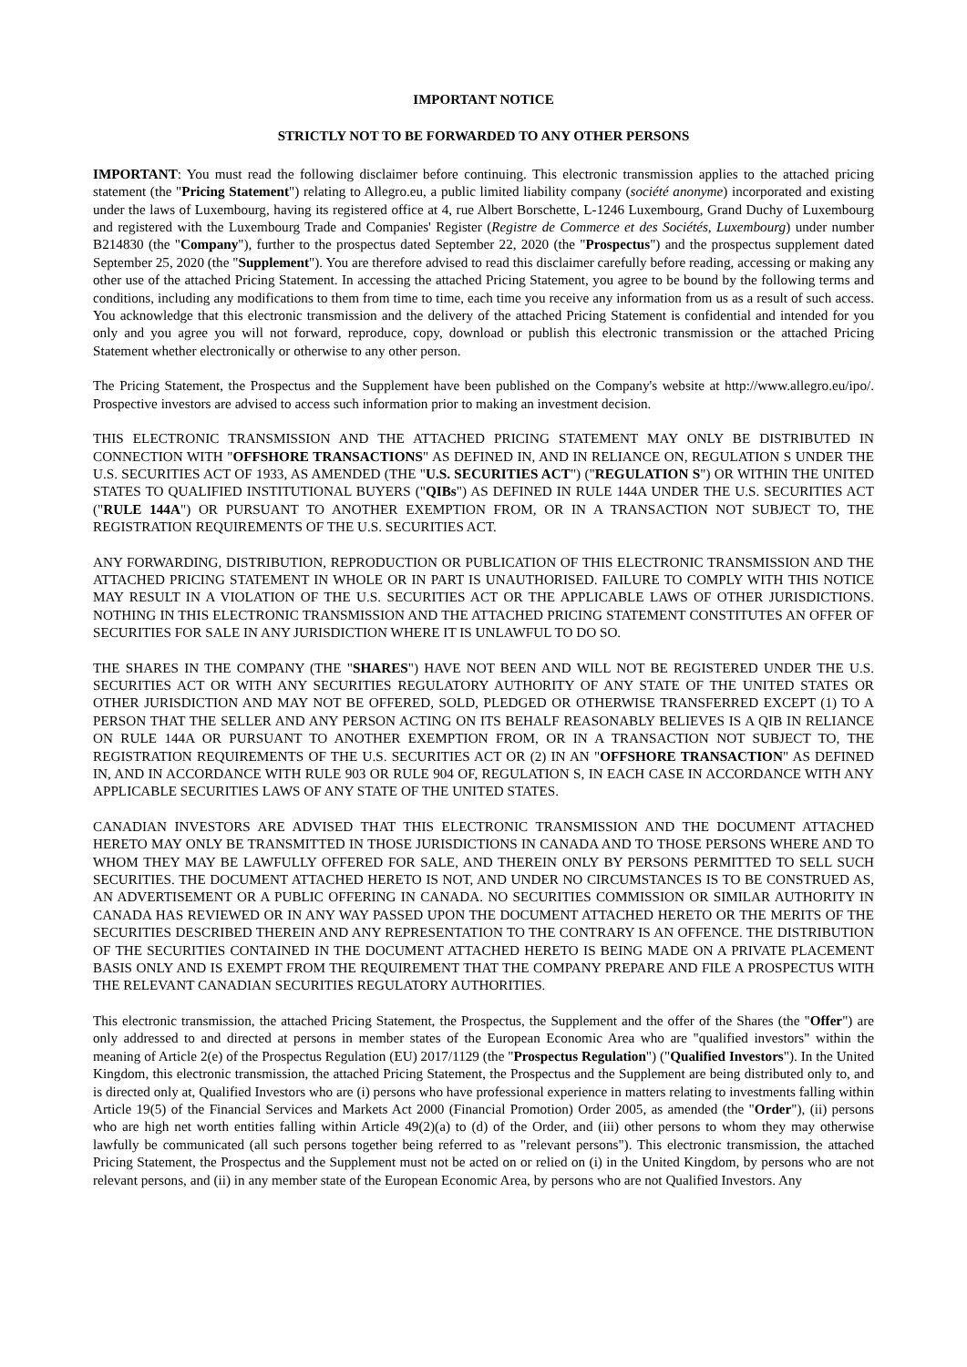IMPORTANT NOTICE
STRICTLY NOT TO BE FORWARDED TO ANY OTHER PERSONS
IMPORTANT: You must read the following disclaimer before continuing. This electronic transmission applies to the attached pricing statement (the "Pricing Statement") relating to Allegro.eu, a public limited liability company (société anonyme) incorporated and existing under the laws of Luxembourg, having its registered office at 4, rue Albert Borschette, L-1246 Luxembourg, Grand Duchy of Luxembourg and registered with the Luxembourg Trade and Companies' Register (Registre de Commerce et des Sociétés, Luxembourg) under number B214830 (the "Company"), further to the prospectus dated September 22, 2020 (the "Prospectus") and the prospectus supplement dated September 25, 2020 (the "Supplement"). You are therefore advised to read this disclaimer carefully before reading, accessing or making any other use of the attached Pricing Statement. In accessing the attached Pricing Statement, you agree to be bound by the following terms and conditions, including any modifications to them from time to time, each time you receive any information from us as a result of such access. You acknowledge that this electronic transmission and the delivery of the attached Pricing Statement is confidential and intended for you only and you agree you will not forward, reproduce, copy, download or publish this electronic transmission or the attached Pricing Statement whether electronically or otherwise to any other person.
The Pricing Statement, the Prospectus and the Supplement have been published on the Company's website at http://www.allegro.eu/ipo/. Prospective investors are advised to access such information prior to making an investment decision.
THIS ELECTRONIC TRANSMISSION AND THE ATTACHED PRICING STATEMENT MAY ONLY BE DISTRIBUTED IN CONNECTION WITH "OFFSHORE TRANSACTIONS" AS DEFINED IN, AND IN RELIANCE ON, REGULATION S UNDER THE U.S. SECURITIES ACT OF 1933, AS AMENDED (THE "U.S. SECURITIES ACT") ("REGULATION S") OR WITHIN THE UNITED STATES TO QUALIFIED INSTITUTIONAL BUYERS ("QIBs") AS DEFINED IN RULE 144A UNDER THE U.S. SECURITIES ACT ("RULE 144A") OR PURSUANT TO ANOTHER EXEMPTION FROM, OR IN A TRANSACTION NOT SUBJECT TO, THE REGISTRATION REQUIREMENTS OF THE U.S. SECURITIES ACT.
ANY FORWARDING, DISTRIBUTION, REPRODUCTION OR PUBLICATION OF THIS ELECTRONIC TRANSMISSION AND THE ATTACHED PRICING STATEMENT IN WHOLE OR IN PART IS UNAUTHORISED. FAILURE TO COMPLY WITH THIS NOTICE MAY RESULT IN A VIOLATION OF THE U.S. SECURITIES ACT OR THE APPLICABLE LAWS OF OTHER JURISDICTIONS. NOTHING IN THIS ELECTRONIC TRANSMISSION AND THE ATTACHED PRICING STATEMENT CONSTITUTES AN OFFER OF SECURITIES FOR SALE IN ANY JURISDICTION WHERE IT IS UNLAWFUL TO DO SO.
THE SHARES IN THE COMPANY (THE "SHARES") HAVE NOT BEEN AND WILL NOT BE REGISTERED UNDER THE U.S. SECURITIES ACT OR WITH ANY SECURITIES REGULATORY AUTHORITY OF ANY STATE OF THE UNITED STATES OR OTHER JURISDICTION AND MAY NOT BE OFFERED, SOLD, PLEDGED OR OTHERWISE TRANSFERRED EXCEPT (1) TO A PERSON THAT THE SELLER AND ANY PERSON ACTING ON ITS BEHALF REASONABLY BELIEVES IS A QIB IN RELIANCE ON RULE 144A OR PURSUANT TO ANOTHER EXEMPTION FROM, OR IN A TRANSACTION NOT SUBJECT TO, THE REGISTRATION REQUIREMENTS OF THE U.S. SECURITIES ACT OR (2) IN AN "OFFSHORE TRANSACTION" AS DEFINED IN, AND IN ACCORDANCE WITH RULE 903 OR RULE 904 OF, REGULATION S, IN EACH CASE IN ACCORDANCE WITH ANY APPLICABLE SECURITIES LAWS OF ANY STATE OF THE UNITED STATES.
CANADIAN INVESTORS ARE ADVISED THAT THIS ELECTRONIC TRANSMISSION AND THE DOCUMENT ATTACHED HERETO MAY ONLY BE TRANSMITTED IN THOSE JURISDICTIONS IN CANADA AND TO THOSE PERSONS WHERE AND TO WHOM THEY MAY BE LAWFULLY OFFERED FOR SALE, AND THEREIN ONLY BY PERSONS PERMITTED TO SELL SUCH SECURITIES. THE DOCUMENT ATTACHED HERETO IS NOT, AND UNDER NO CIRCUMSTANCES IS TO BE CONSTRUED AS, AN ADVERTISEMENT OR A PUBLIC OFFERING IN CANADA. NO SECURITIES COMMISSION OR SIMILAR AUTHORITY IN CANADA HAS REVIEWED OR IN ANY WAY PASSED UPON THE DOCUMENT ATTACHED HERETO OR THE MERITS OF THE SECURITIES DESCRIBED THEREIN AND ANY REPRESENTATION TO THE CONTRARY IS AN OFFENCE. THE DISTRIBUTION OF THE SECURITIES CONTAINED IN THE DOCUMENT ATTACHED HERETO IS BEING MADE ON A PRIVATE PLACEMENT BASIS ONLY AND IS EXEMPT FROM THE REQUIREMENT THAT THE COMPANY PREPARE AND FILE A PROSPECTUS WITH THE RELEVANT CANADIAN SECURITIES REGULATORY AUTHORITIES.
This electronic transmission, the attached Pricing Statement, the Prospectus, the Supplement and the offer of the Shares (the "Offer") are only addressed to and directed at persons in member states of the European Economic Area who are "qualified investors" within the meaning of Article 2(e) of the Prospectus Regulation (EU) 2017/1129 (the "Prospectus Regulation") ("Qualified Investors"). In the United Kingdom, this electronic transmission, the attached Pricing Statement, the Prospectus and the Supplement are being distributed only to, and is directed only at, Qualified Investors who are (i) persons who have professional experience in matters relating to investments falling within Article 19(5) of the Financial Services and Markets Act 2000 (Financial Promotion) Order 2005, as amended (the "Order"), (ii) persons who are high net worth entities falling within Article 49(2)(a) to (d) of the Order, and (iii) other persons to whom they may otherwise lawfully be communicated (all such persons together being referred to as "relevant persons"). This electronic transmission, the attached Pricing Statement, the Prospectus and the Supplement must not be acted on or relied on (i) in the United Kingdom, by persons who are not relevant persons, and (ii) in any member state of the European Economic Area, by persons who are not Qualified Investors. Any